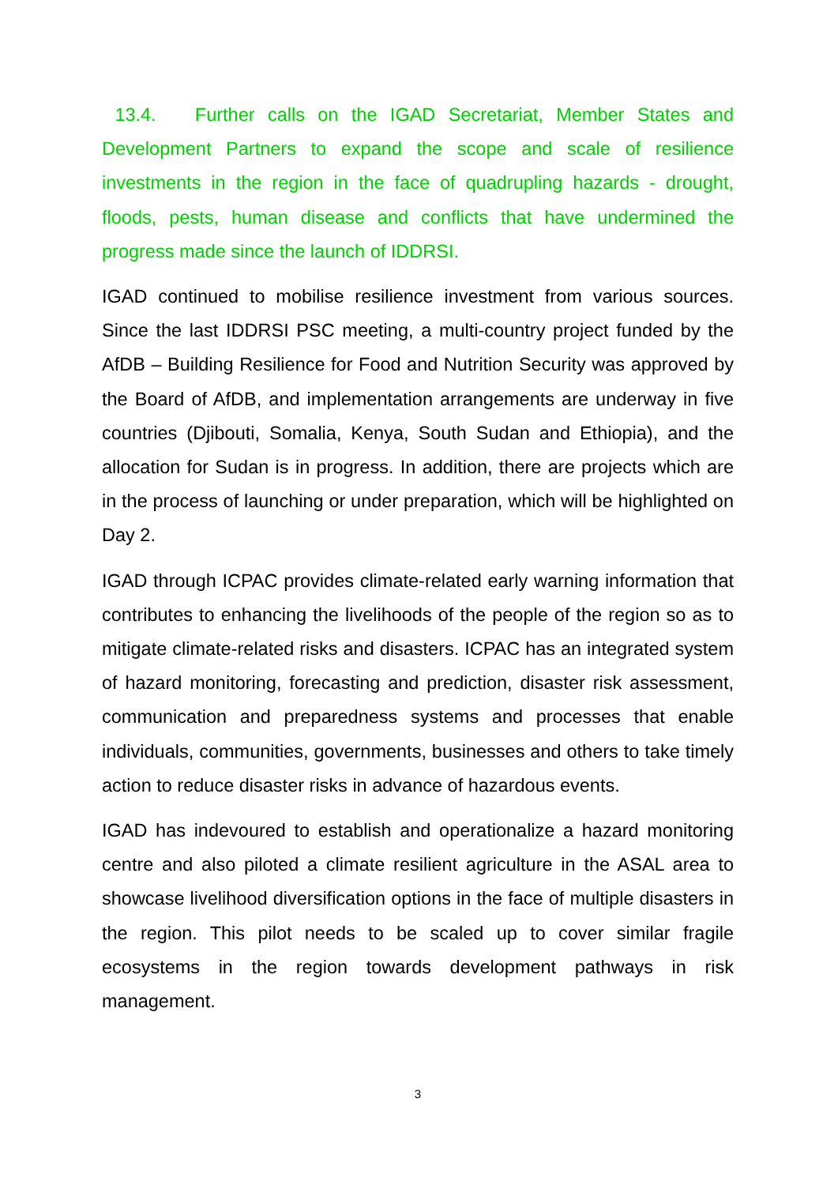13.4. Further calls on the IGAD Secretariat, Member States and Development Partners to expand the scope and scale of resilience investments in the region in the face of quadrupling hazards - drought, floods, pests, human disease and conflicts that have undermined the progress made since the launch of IDDRSI.
IGAD continued to mobilise resilience investment from various sources. Since the last IDDRSI PSC meeting, a multi-country project funded by the AfDB – Building Resilience for Food and Nutrition Security was approved by the Board of AfDB, and implementation arrangements are underway in five countries (Djibouti, Somalia, Kenya, South Sudan and Ethiopia), and the allocation for Sudan is in progress. In addition, there are projects which are in the process of launching or under preparation, which will be highlighted on Day 2.
IGAD through ICPAC provides climate-related early warning information that contributes to enhancing the livelihoods of the people of the region so as to mitigate climate-related risks and disasters. ICPAC has an integrated system of hazard monitoring, forecasting and prediction, disaster risk assessment, communication and preparedness systems and processes that enable individuals, communities, governments, businesses and others to take timely action to reduce disaster risks in advance of hazardous events.
IGAD has indevoured to establish and operationalize a hazard monitoring centre and also piloted a climate resilient agriculture in the ASAL area to showcase livelihood diversification options in the face of multiple disasters in the region. This pilot needs to be scaled up to cover similar fragile ecosystems in the region towards development pathways in risk management.
3